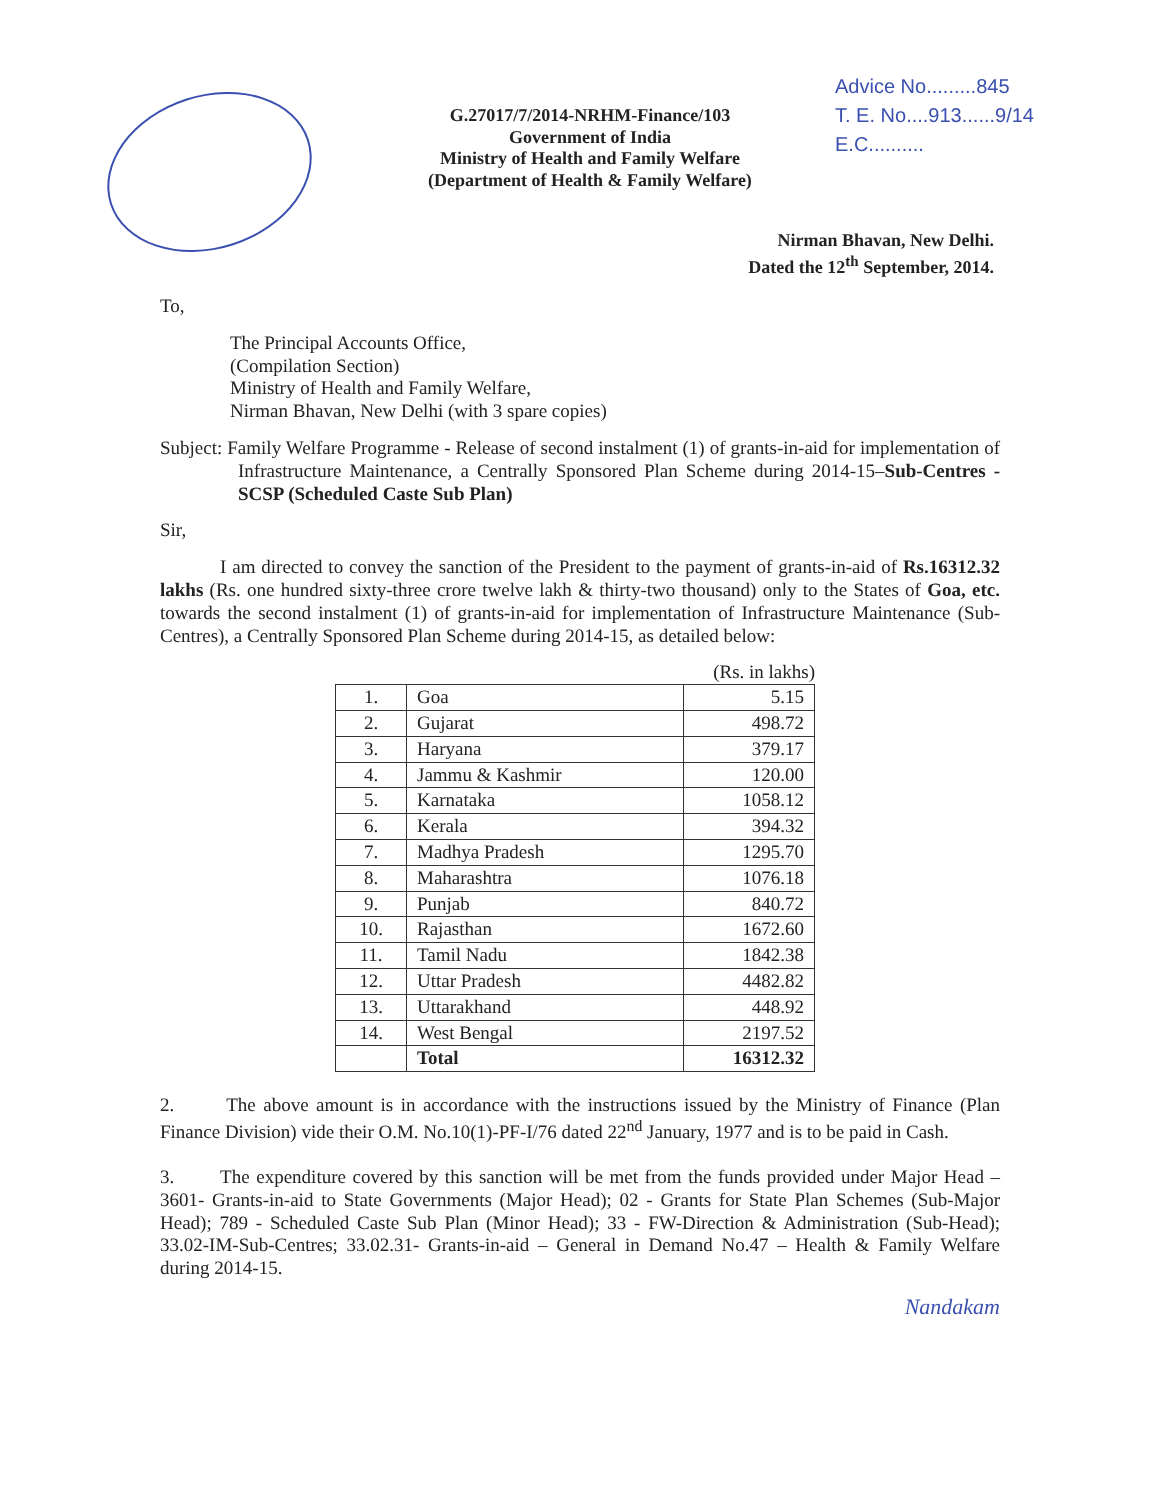G.27017/7/2014-NRHM-Finance/103
Government of India
Ministry of Health and Family Welfare
(Department of Health & Family Welfare)
Advice No.........845
T. E. No....913......9/14
E.C..........
Nirman Bhavan, New Delhi.
Dated the 12<sup>th</sup> September, 2014.
To,
The Principal Accounts Office,
(Compilation Section)
Ministry of Health and Family Welfare,
Nirman Bhavan, New Delhi (with 3 spare copies)
Subject: Family Welfare Programme - Release of second instalment (1) of grants-in-aid for implementation of Infrastructure Maintenance, a Centrally Sponsored Plan Scheme during 2014-15–Sub-Centres - SCSP (Scheduled Caste Sub Plan)
Sir,
I am directed to convey the sanction of the President to the payment of grants-in-aid of Rs.16312.32 lakhs (Rs. one hundred sixty-three crore twelve lakh & thirty-two thousand) only to the States of Goa, etc. towards the second instalment (1) of grants-in-aid for implementation of Infrastructure Maintenance (Sub-Centres), a Centrally Sponsored Plan Scheme during 2014-15, as detailed below:
(Rs. in lakhs)
| 1. | Goa | 5.15 |
| 2. | Gujarat | 498.72 |
| 3. | Haryana | 379.17 |
| 4. | Jammu & Kashmir | 120.00 |
| 5. | Karnataka | 1058.12 |
| 6. | Kerala | 394.32 |
| 7. | Madhya Pradesh | 1295.70 |
| 8. | Maharashtra | 1076.18 |
| 9. | Punjab | 840.72 |
| 10. | Rajasthan | 1672.60 |
| 11. | Tamil Nadu | 1842.38 |
| 12. | Uttar Pradesh | 4482.82 |
| 13. | Uttarakhand | 448.92 |
| 14. | West Bengal | 2197.52 |
| | Total | 16312.32 |
2. The above amount is in accordance with the instructions issued by the Ministry of Finance (Plan Finance Division) vide their O.M. No.10(1)-PF-I/76 dated 22<sup>nd</sup> January, 1977 and is to be paid in Cash.
3. The expenditure covered by this sanction will be met from the funds provided under Major Head – 3601- Grants-in-aid to State Governments (Major Head); 02 - Grants for State Plan Schemes (Sub-Major Head); 789 - Scheduled Caste Sub Plan (Minor Head); 33 - FW-Direction & Administration (Sub-Head); 33.02-IM-Sub-Centres; 33.02.31- Grants-in-aid – General in Demand No.47 – Health & Family Welfare during 2014-15.
Nandakam